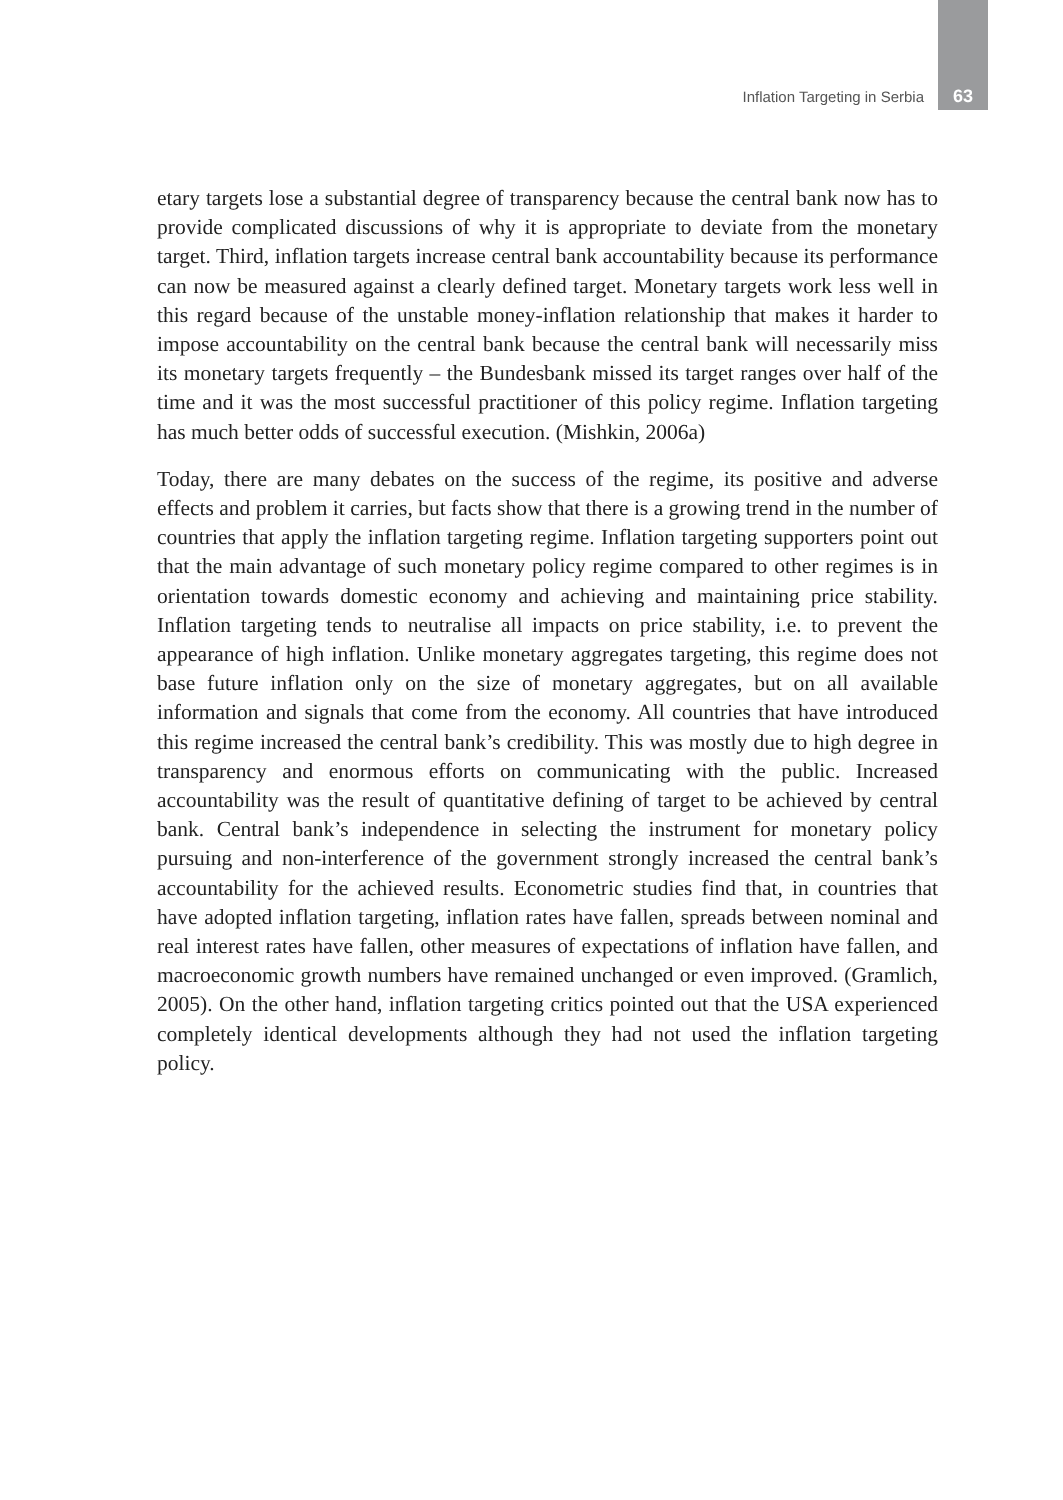Inflation Targeting in Serbia 63
etary targets lose a substantial degree of transparency because the central bank now has to provide complicated discussions of why it is appropriate to deviate from the monetary target. Third, inflation targets increase central bank accountability because its performance can now be measured against a clearly defined target. Monetary targets work less well in this regard because of the unstable money-inflation relationship that makes it harder to impose accountability on the central bank because the central bank will necessarily miss its monetary targets frequently – the Bundesbank missed its target ranges over half of the time and it was the most successful practitioner of this policy regime. Inflation targeting has much better odds of successful execution. (Mishkin, 2006a)
Today, there are many debates on the success of the regime, its positive and adverse effects and problem it carries, but facts show that there is a growing trend in the number of countries that apply the inflation targeting regime. Inflation targeting supporters point out that the main advantage of such monetary policy regime compared to other regimes is in orientation towards domestic economy and achieving and maintaining price stability. Inflation targeting tends to neutralise all impacts on price stability, i.e. to prevent the appearance of high inflation. Unlike monetary aggregates targeting, this regime does not base future inflation only on the size of monetary aggregates, but on all available information and signals that come from the economy. All countries that have introduced this regime increased the central bank’s credibility. This was mostly due to high degree in transparency and enormous efforts on communicating with the public. Increased accountability was the result of quantitative defining of target to be achieved by central bank. Central bank’s independence in selecting the instrument for monetary policy pursuing and non-interference of the government strongly increased the central bank’s accountability for the achieved results. Econometric studies find that, in countries that have adopted inflation targeting, inflation rates have fallen, spreads between nominal and real interest rates have fallen, other measures of expectations of inflation have fallen, and macroeconomic growth numbers have remained unchanged or even improved. (Gramlich, 2005). On the other hand, inflation targeting critics pointed out that the USA experienced completely identical developments although they had not used the inflation targeting policy.